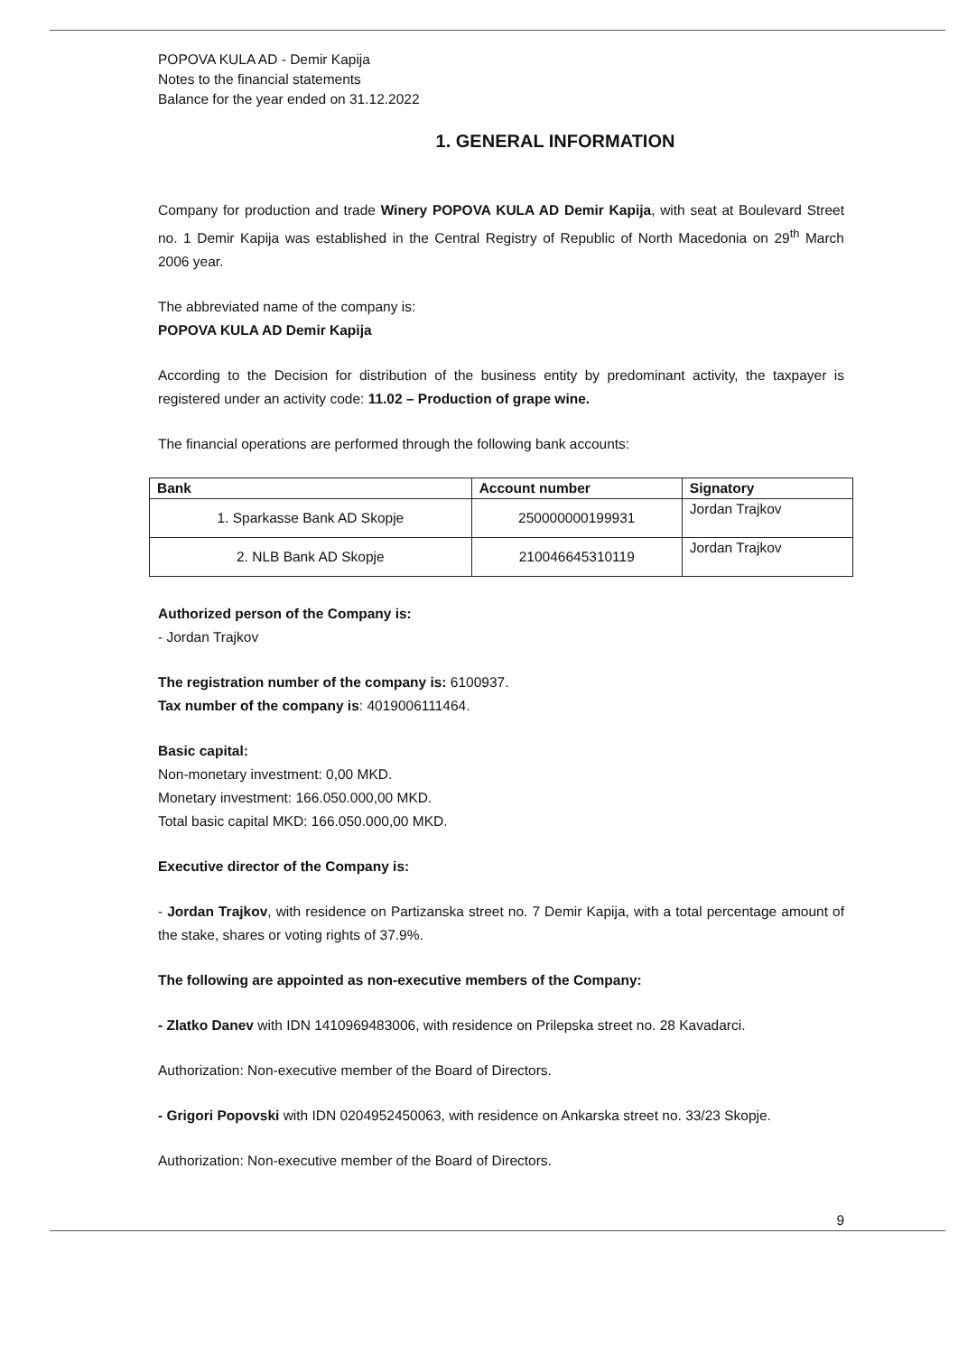POPOVA KULA AD - Demir Kapija
Notes to the financial statements
Balance for the year ended on 31.12.2022
1. GENERAL INFORMATION
Company for production and trade Winery POPOVA KULA AD Demir Kapija, with seat at Boulevard Street no. 1 Demir Kapija was established in the Central Registry of Republic of North Macedonia on 29<sup>th</sup> March 2006 year.
The abbreviated name of the company is:
POPOVA KULA AD Demir Kapija
According to the Decision for distribution of the business entity by predominant activity, the taxpayer is registered under an activity code: 11.02 – Production of grape wine.
The financial operations are performed through the following bank accounts:
| Bank | Account number | Signatory |
| --- | --- | --- |
| 1. Sparkasse Bank AD Skopje | 250000000199931 | Jordan Trajkov |
| 2. NLB Bank AD Skopje | 210046645310119 | Jordan Trajkov |
Authorized person of the Company is:
- Jordan Trajkov
The registration number of the company is: 6100937.
Tax number of the company is: 4019006111464.
Basic capital:
Non-monetary investment: 0,00 MKD.
Monetary investment: 166.050.000,00 MKD.
Total basic capital MKD: 166.050.000,00 MKD.
Executive director of the Company is:
- Jordan Trajkov, with residence on Partizanska street no. 7 Demir Kapija, with a total percentage amount of the stake, shares or voting rights of 37.9%.
The following are appointed as non-executive members of the Company:
- Zlatko Danev with IDN 1410969483006, with residence on Prilepska street no. 28 Kavadarci.
Authorization: Non-executive member of the Board of Directors.
- Grigori Popovski with IDN 0204952450063, with residence on Ankarska street no. 33/23 Skopje.
Authorization: Non-executive member of the Board of Directors.
9